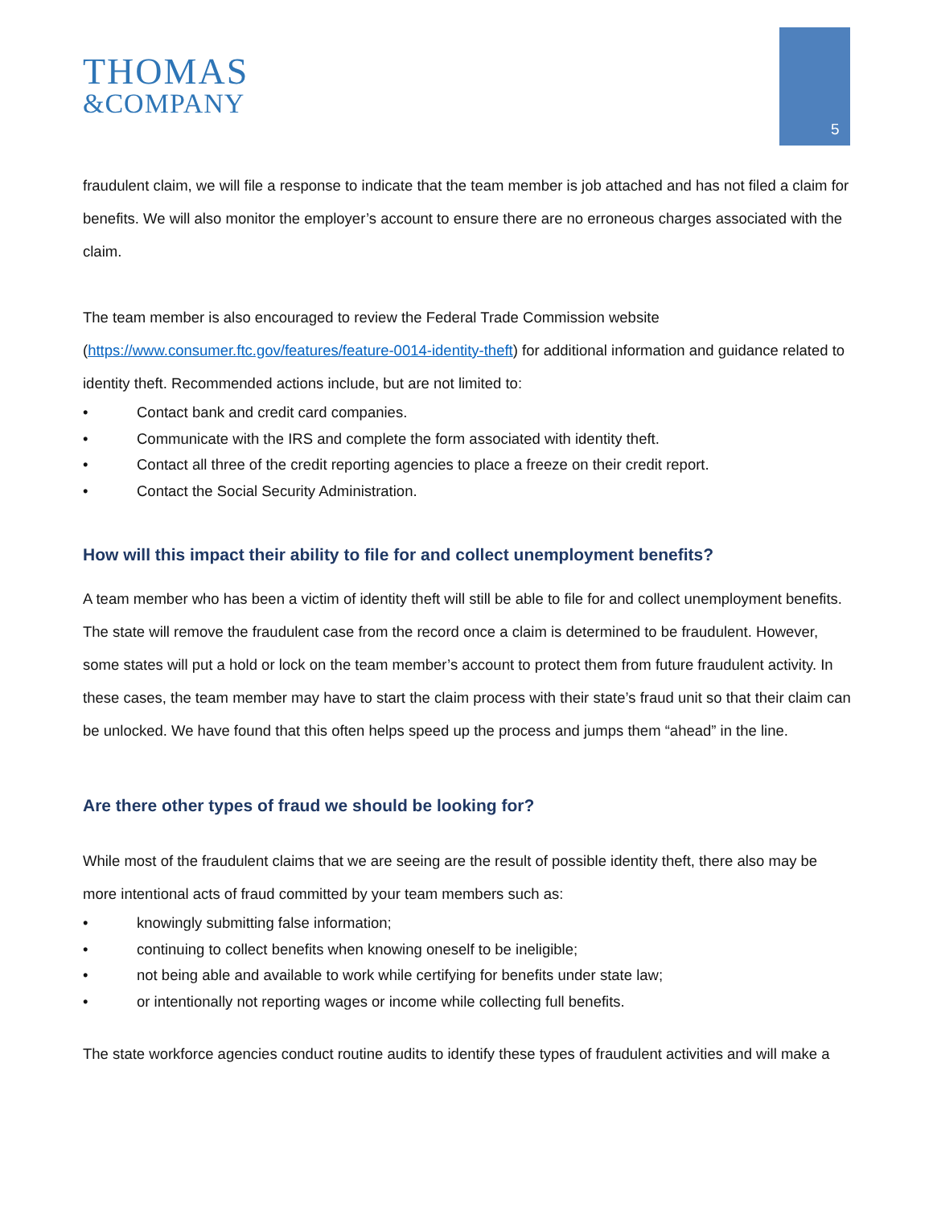THOMAS
&COMPANY
5
fraudulent claim, we will file a response to indicate that the team member is job attached and has not filed a claim for benefits. We will also monitor the employer’s account to ensure there are no erroneous charges associated with the claim.
The team member is also encouraged to review the Federal Trade Commission website (https://www.consumer.ftc.gov/features/feature-0014-identity-theft) for additional information and guidance related to identity theft. Recommended actions include, but are not limited to:
• Contact bank and credit card companies.
• Communicate with the IRS and complete the form associated with identity theft.
• Contact all three of the credit reporting agencies to place a freeze on their credit report.
• Contact the Social Security Administration.
How will this impact their ability to file for and collect unemployment benefits?
A team member who has been a victim of identity theft will still be able to file for and collect unemployment benefits. The state will remove the fraudulent case from the record once a claim is determined to be fraudulent. However, some states will put a hold or lock on the team member’s account to protect them from future fraudulent activity. In these cases, the team member may have to start the claim process with their state’s fraud unit so that their claim can be unlocked. We have found that this often helps speed up the process and jumps them “ahead” in the line.
Are there other types of fraud we should be looking for?
While most of the fraudulent claims that we are seeing are the result of possible identity theft, there also may be more intentional acts of fraud committed by your team members such as:
• knowingly submitting false information;
• continuing to collect benefits when knowing oneself to be ineligible;
• not being able and available to work while certifying for benefits under state law;
• or intentionally not reporting wages or income while collecting full benefits.
The state workforce agencies conduct routine audits to identify these types of fraudulent activities and will make a